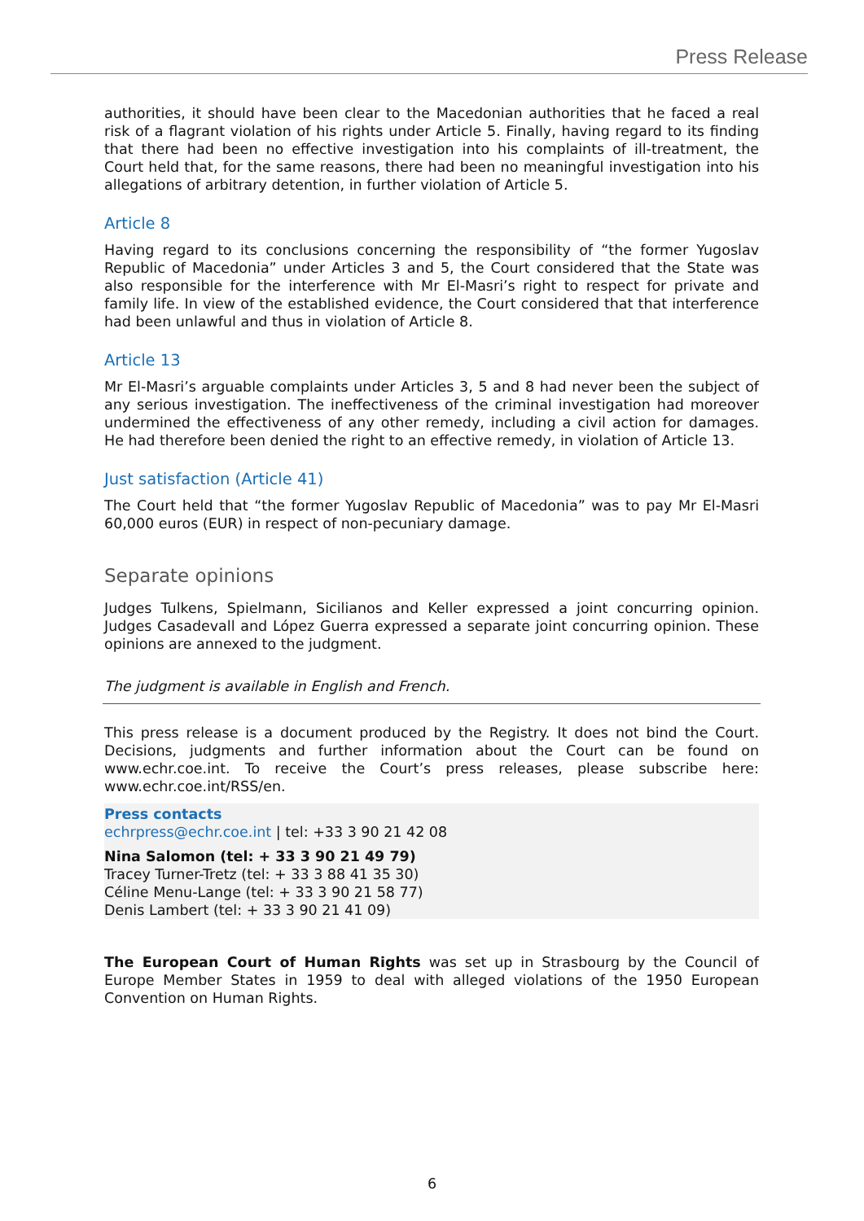Press Release
authorities, it should have been clear to the Macedonian authorities that he faced a real risk of a flagrant violation of his rights under Article 5. Finally, having regard to its finding that there had been no effective investigation into his complaints of ill-treatment, the Court held that, for the same reasons, there had been no meaningful investigation into his allegations of arbitrary detention, in further violation of Article 5.
Article 8
Having regard to its conclusions concerning the responsibility of “the former Yugoslav Republic of Macedonia” under Articles 3 and 5, the Court considered that the State was also responsible for the interference with Mr El-Masri’s right to respect for private and family life. In view of the established evidence, the Court considered that that interference had been unlawful and thus in violation of Article 8.
Article 13
Mr El-Masri’s arguable complaints under Articles 3, 5 and 8 had never been the subject of any serious investigation. The ineffectiveness of the criminal investigation had moreover undermined the effectiveness of any other remedy, including a civil action for damages. He had therefore been denied the right to an effective remedy, in violation of Article 13.
Just satisfaction (Article 41)
The Court held that “the former Yugoslav Republic of Macedonia” was to pay Mr El-Masri 60,000 euros (EUR) in respect of non-pecuniary damage.
Separate opinions
Judges Tulkens, Spielmann, Sicilianos and Keller expressed a joint concurring opinion. Judges Casadevall and López Guerra expressed a separate joint concurring opinion. These opinions are annexed to the judgment.
The judgment is available in English and French.
This press release is a document produced by the Registry. It does not bind the Court. Decisions, judgments and further information about the Court can be found on www.echr.coe.int. To receive the Court’s press releases, please subscribe here: www.echr.coe.int/RSS/en.
Press contacts
echrpress@echr.coe.int | tel: +33 3 90 21 42 08
Nina Salomon (tel: + 33 3 90 21 49 79)
Tracey Turner-Tretz (tel: + 33 3 88 41 35 30)
Céline Menu-Lange (tel: + 33 3 90 21 58 77)
Denis Lambert (tel: + 33 3 90 21 41 09)
The European Court of Human Rights was set up in Strasbourg by the Council of Europe Member States in 1959 to deal with alleged violations of the 1950 European Convention on Human Rights.
6